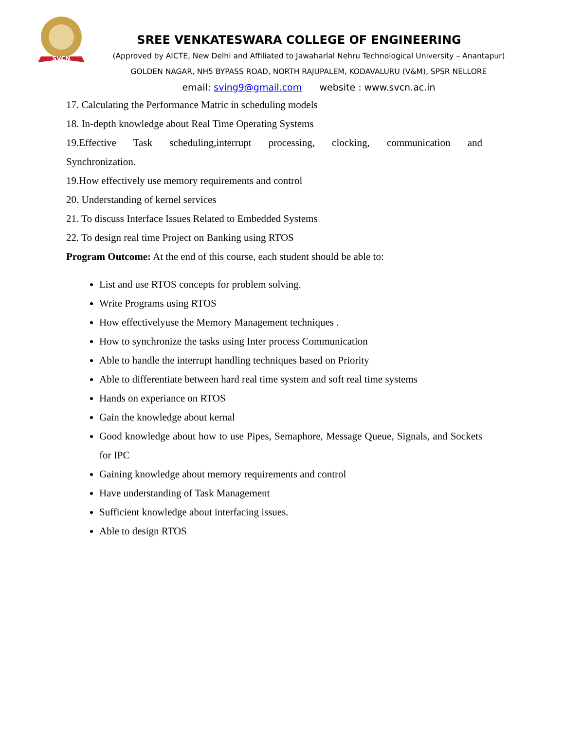SVCN
SREE VENKATESWARA COLLEGE OF ENGINEERING
(Approved by AICTE, New Delhi and Affiliated to Jawaharlal Nehru Technological University – Anantapur)
GOLDEN NAGAR, NH5 BYPASS ROAD, NORTH RAJUPALEM, KODAVALURU (V&M), SPSR NELLORE
email: sving9@gmail.com website : www.svcn.ac.in
17. Calculating the Performance Matric in scheduling models
18. In-depth knowledge about Real Time Operating Systems
19.Effective Task scheduling,interrupt processing, clocking, communication and
Synchronization.
19.How effectively use memory requirements and control
20. Understanding of kernel services
21. To discuss Interface Issues Related to Embedded Systems
22. To design real time Project on Banking using RTOS
Program Outcome: At the end of this course, each student should be able to:
List and use RTOS concepts for problem solving.
Write Programs using RTOS
How effectivelyuse the Memory Management techniques .
How to synchronize the tasks using Inter process Communication
Able to handle the interrupt handling techniques based on Priority
Able to differentiate between hard real time system and soft real time systems
Hands on experiance on RTOS
Gain the knowledge about kernal
Good knowledge about how to use Pipes, Semaphore, Message Queue, Signals, and Sockets for IPC
Gaining knowledge about memory requirements and control
Have understanding of Task Management
Sufficient knowledge about interfacing issues.
Able to design RTOS